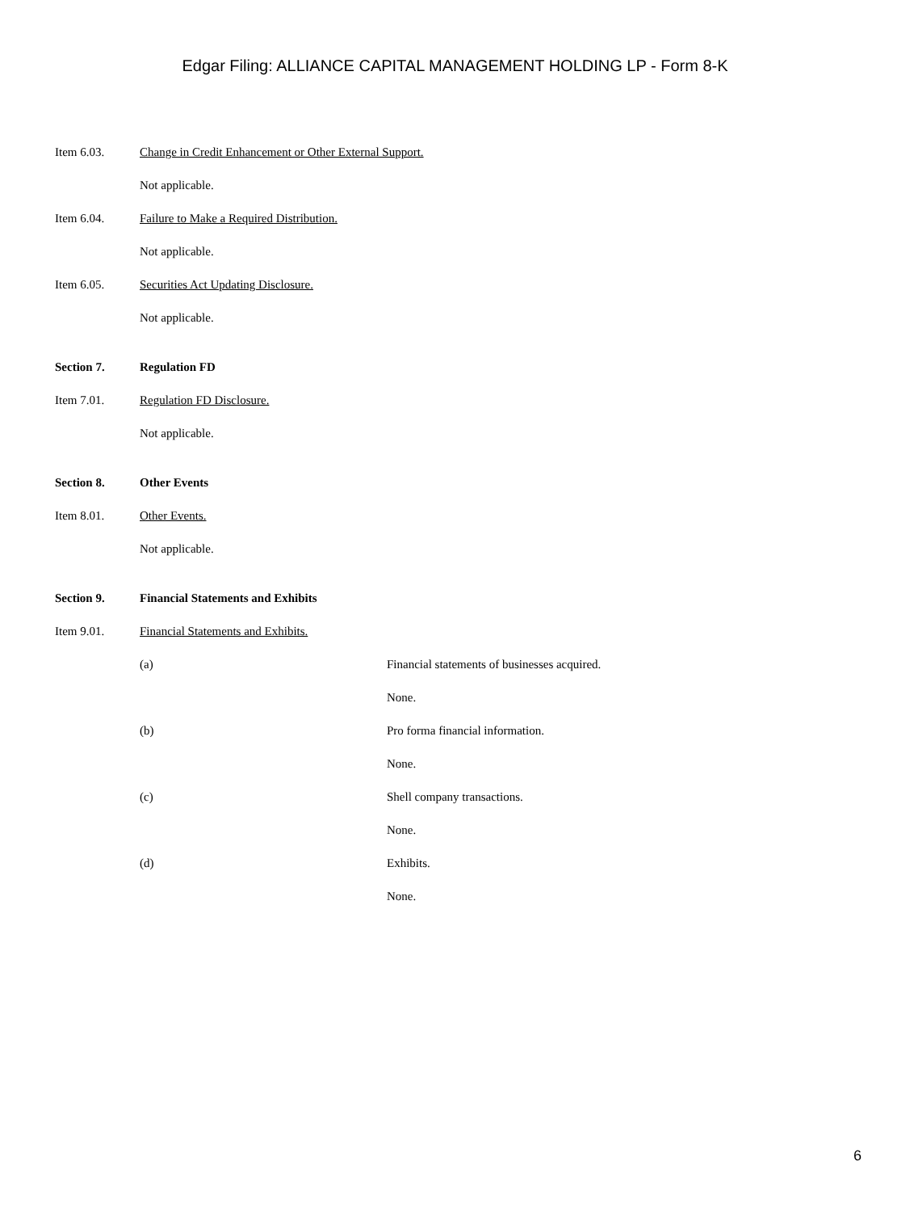Edgar Filing: ALLIANCE CAPITAL MANAGEMENT HOLDING LP - Form 8-K
Item 6.03. Change in Credit Enhancement or Other External Support.
Not applicable.
Item 6.04. Failure to Make a Required Distribution.
Not applicable.
Item 6.05. Securities Act Updating Disclosure.
Not applicable.
Section 7. Regulation FD
Item 7.01. Regulation FD Disclosure.
Not applicable.
Section 8. Other Events
Item 8.01. Other Events.
Not applicable.
Section 9. Financial Statements and Exhibits
Item 9.01. Financial Statements and Exhibits.
(a) Financial statements of businesses acquired.
None.
(b) Pro forma financial information.
None.
(c) Shell company transactions.
None.
(d) Exhibits.
None.
6